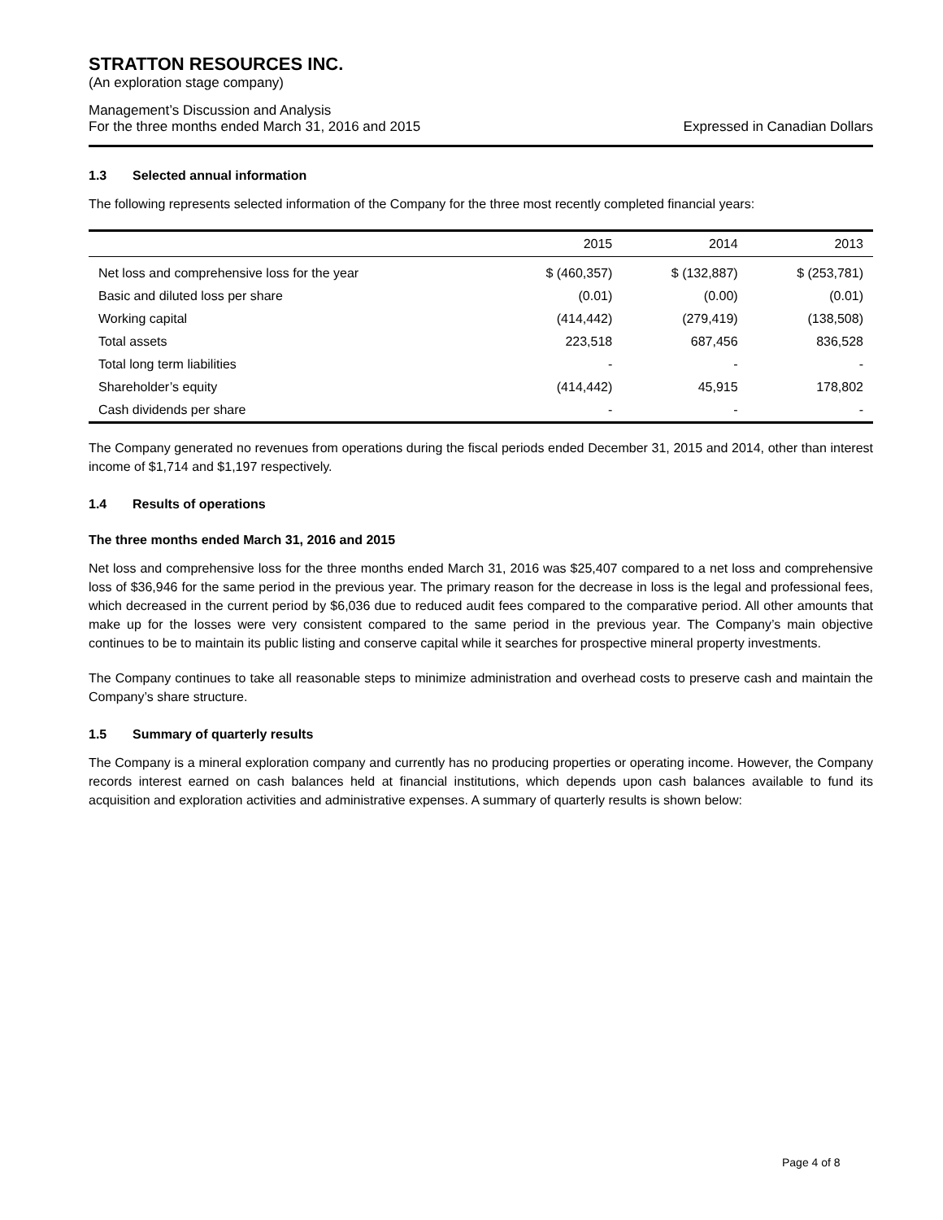STRATTON RESOURCES INC.
(An exploration stage company)
Management’s Discussion and Analysis
For the three months ended March 31, 2016 and 2015
Expressed in Canadian Dollars
1.3 Selected annual information
The following represents selected information of the Company for the three most recently completed financial years:
| | 2015 | 2014 | 2013 |
| --- | --- | --- | --- |
| Net loss and comprehensive loss for the year | $ (460,357) | $ (132,887) | $ (253,781) |
| Basic and diluted loss per share | (0.01) | (0.00) | (0.01) |
| Working capital | (414,442) | (279,419) | (138,508) |
| Total assets | 223,518 | 687,456 | 836,528 |
| Total long term liabilities | - | - | - |
| Shareholder’s equity | (414,442) | 45,915 | 178,802 |
| Cash dividends per share | - | - | - |
The Company generated no revenues from operations during the fiscal periods ended December 31, 2015 and 2014, other than interest income of $1,714 and $1,197 respectively.
1.4 Results of operations
The three months ended March 31, 2016 and 2015
Net loss and comprehensive loss for the three months ended March 31, 2016 was $25,407 compared to a net loss and comprehensive loss of $36,946 for the same period in the previous year. The primary reason for the decrease in loss is the legal and professional fees, which decreased in the current period by $6,036 due to reduced audit fees compared to the comparative period. All other amounts that make up for the losses were very consistent compared to the same period in the previous year. The Company’s main objective continues to be to maintain its public listing and conserve capital while it searches for prospective mineral property investments.
The Company continues to take all reasonable steps to minimize administration and overhead costs to preserve cash and maintain the Company’s share structure.
1.5 Summary of quarterly results
The Company is a mineral exploration company and currently has no producing properties or operating income. However, the Company records interest earned on cash balances held at financial institutions, which depends upon cash balances available to fund its acquisition and exploration activities and administrative expenses. A summary of quarterly results is shown below:
Page 4 of 8